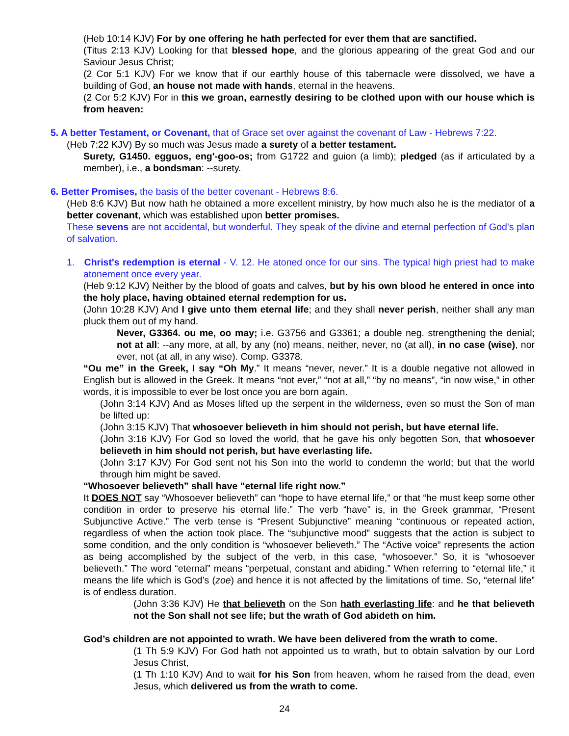(Heb 10:14 KJV) For by one offering he hath perfected for ever them that are sanctified.
(Titus 2:13 KJV) Looking for that blessed hope, and the glorious appearing of the great God and our Saviour Jesus Christ;
(2 Cor 5:1 KJV) For we know that if our earthly house of this tabernacle were dissolved, we have a building of God, an house not made with hands, eternal in the heavens.
(2 Cor 5:2 KJV) For in this we groan, earnestly desiring to be clothed upon with our house which is from heaven:
5. A better Testament, or Covenant, that of Grace set over against the covenant of Law - Hebrews 7:22.
(Heb 7:22 KJV) By so much was Jesus made a surety of a better testament.
Surety, G1450. egguos, eng'-goo-os; from G1722 and guion (a limb); pledged (as if articulated by a member), i.e., a bondsman: --surety.
6. Better Promises, the basis of the better covenant - Hebrews 8:6.
(Heb 8:6 KJV) But now hath he obtained a more excellent ministry, by how much also he is the mediator of a better covenant, which was established upon better promises.
These sevens are not accidental, but wonderful. They speak of the divine and eternal perfection of God's plan of salvation.
1. Christ's redemption is eternal - V. 12. He atoned once for our sins. The typical high priest had to make atonement once every year.
(Heb 9:12 KJV) Neither by the blood of goats and calves, but by his own blood he entered in once into the holy place, having obtained eternal redemption for us.
(John 10:28 KJV) And I give unto them eternal life; and they shall never perish, neither shall any man pluck them out of my hand.
Never, G3364. ou me, oo may; i.e. G3756 and G3361; a double neg. strengthening the denial; not at all: --any more, at all, by any (no) means, neither, never, no (at all), in no case (wise), nor ever, not (at all, in any wise). Comp. G3378.
“Ou me” in the Greek, I say “Oh My.” It means “never, never.” It is a double negative not allowed in English but is allowed in the Greek. It means “not ever,” “not at all,” “by no means”, “in now wise,” in other words, it is impossible to ever be lost once you are born again.
(John 3:14 KJV) And as Moses lifted up the serpent in the wilderness, even so must the Son of man be lifted up:
(John 3:15 KJV) That whosoever believeth in him should not perish, but have eternal life.
(John 3:16 KJV) For God so loved the world, that he gave his only begotten Son, that whosoever believeth in him should not perish, but have everlasting life.
(John 3:17 KJV) For God sent not his Son into the world to condemn the world; but that the world through him might be saved.
“Whosoever believeth” shall have “eternal life right now.”
It DOES NOT say “Whosoever believeth” can “hope to have eternal life,” or that “he must keep some other condition in order to preserve his eternal life.” The verb “have” is, in the Greek grammar, “Present Subjunctive Active.” The verb tense is “Present Subjunctive” meaning “continuous or repeated action, regardless of when the action took place. The “subjunctive mood” suggests that the action is subject to some condition, and the only condition is “whosoever believeth.” The “Active voice” represents the action as being accomplished by the subject of the verb, in this case, “whosoever.” So, it is “whosoever believeth.” The word “eternal” means “perpetual, constant and abiding.” When referring to “eternal life,” it means the life which is God’s (zoe) and hence it is not affected by the limitations of time. So, “eternal life” is of endless duration.
(John 3:36 KJV) He that believeth on the Son hath everlasting life: and he that believeth not the Son shall not see life; but the wrath of God abideth on him.
God’s children are not appointed to wrath. We have been delivered from the wrath to come.
(1 Th 5:9 KJV) For God hath not appointed us to wrath, but to obtain salvation by our Lord Jesus Christ,
(1 Th 1:10 KJV) And to wait for his Son from heaven, whom he raised from the dead, even Jesus, which delivered us from the wrath to come.
24